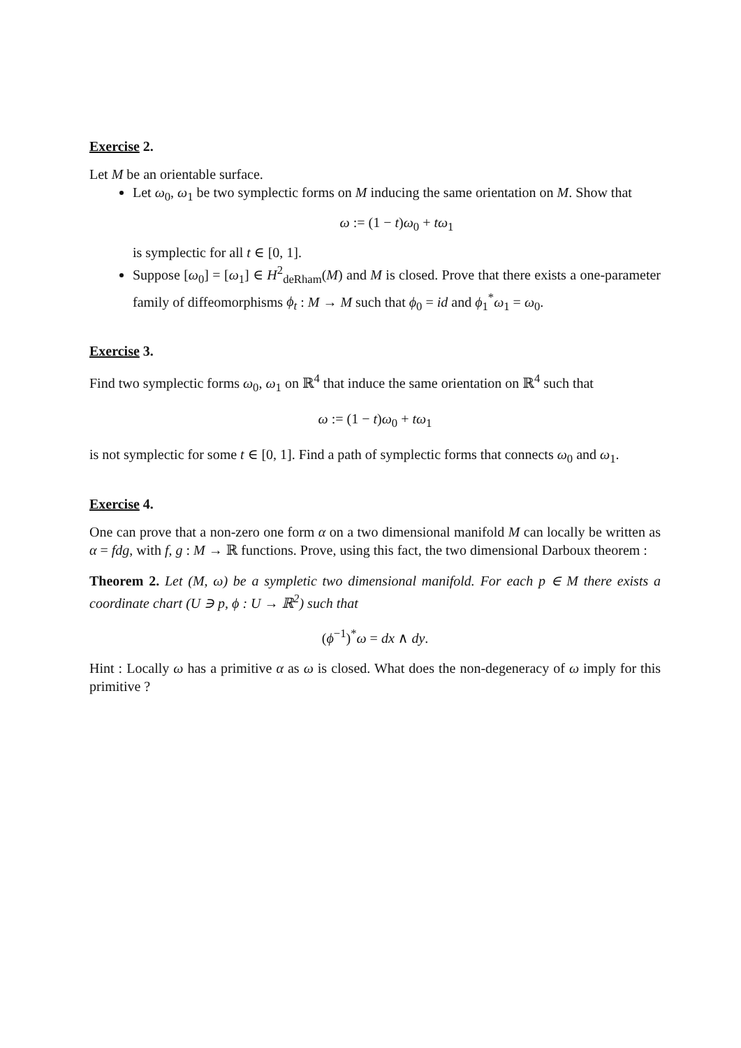Exercise 2.
Let M be an orientable surface.
Let ω<sub>0</sub>, ω<sub>1</sub> be two symplectic forms on M inducing the same orientation on M. Show that
ω := (1 − t)ω<sub>0</sub> + tω<sub>1</sub>
is symplectic for all t ∈ [0, 1].
Suppose [ω<sub>0</sub>] = [ω<sub>1</sub>] ∈ H<sup>2</sup><sub>deRham</sub>(M) and M is closed. Prove that there exists a one-parameter family of diffeomorphisms ϕ<sub>t</sub> : M → M such that ϕ<sub>0</sub> = id and ϕ<sub>1</sub><sup>*</sup>ω<sub>1</sub> = ω<sub>0</sub>.
Exercise 3.
Find two symplectic forms ω<sub>0</sub>, ω<sub>1</sub> on ℝ<sup>4</sup> that induce the same orientation on ℝ<sup>4</sup> such that
ω := (1 − t)ω<sub>0</sub> + tω<sub>1</sub>
is not symplectic for some t ∈ [0, 1]. Find a path of symplectic forms that connects ω<sub>0</sub> and ω<sub>1</sub>.
Exercise 4.
One can prove that a non-zero one form α on a two dimensional manifold M can locally be written as α = fdg, with f, g : M → ℝ functions. Prove, using this fact, the two dimensional Darboux theorem :
Theorem 2. Let (M, ω) be a sympletic two dimensional manifold. For each p ∈ M there exists a coordinate chart (U ∋ p, ϕ : U → ℝ<sup>2</sup>) such that
(ϕ<sup>−1</sup>)<sup>*</sup>ω = dx ∧ dy.
Hint : Locally ω has a primitive α as ω is closed. What does the non-degeneracy of ω imply for this primitive ?